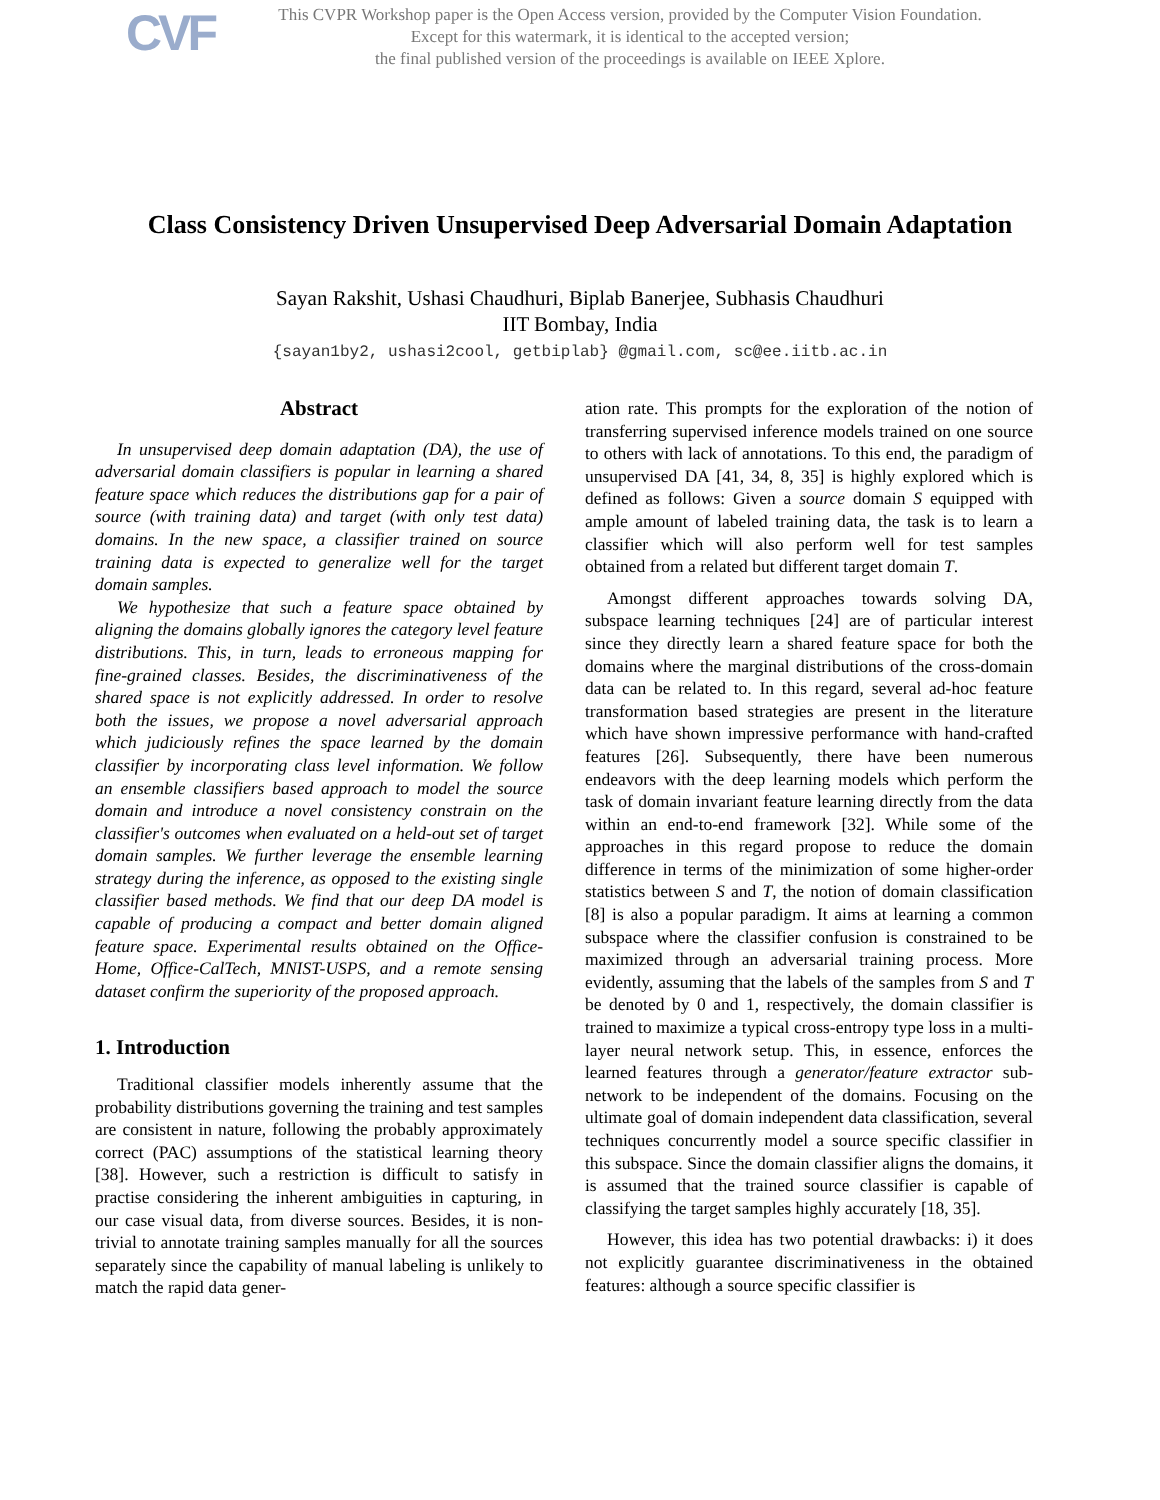CVF
This CVPR Workshop paper is the Open Access version, provided by the Computer Vision Foundation.
Except for this watermark, it is identical to the accepted version;
the final published version of the proceedings is available on IEEE Xplore.
Class Consistency Driven Unsupervised Deep Adversarial Domain Adaptation
Sayan Rakshit, Ushasi Chaudhuri, Biplab Banerjee, Subhasis Chaudhuri
IIT Bombay, India
{sayan1by2, ushasi2cool, getbiplab} @gmail.com, sc@ee.iitb.ac.in
Abstract
In unsupervised deep domain adaptation (DA), the use of adversarial domain classifiers is popular in learning a shared feature space which reduces the distributions gap for a pair of source (with training data) and target (with only test data) domains. In the new space, a classifier trained on source training data is expected to generalize well for the target domain samples.
We hypothesize that such a feature space obtained by aligning the domains globally ignores the category level feature distributions. This, in turn, leads to erroneous mapping for fine-grained classes. Besides, the discriminativeness of the shared space is not explicitly addressed. In order to resolve both the issues, we propose a novel adversarial approach which judiciously refines the space learned by the domain classifier by incorporating class level information. We follow an ensemble classifiers based approach to model the source domain and introduce a novel consistency constrain on the classifier's outcomes when evaluated on a held-out set of target domain samples. We further leverage the ensemble learning strategy during the inference, as opposed to the existing single classifier based methods. We find that our deep DA model is capable of producing a compact and better domain aligned feature space. Experimental results obtained on the Office-Home, Office-CalTech, MNIST-USPS, and a remote sensing dataset confirm the superiority of the proposed approach.
1. Introduction
Traditional classifier models inherently assume that the probability distributions governing the training and test samples are consistent in nature, following the probably approximately correct (PAC) assumptions of the statistical learning theory [38]. However, such a restriction is difficult to satisfy in practise considering the inherent ambiguities in capturing, in our case visual data, from diverse sources. Besides, it is non-trivial to annotate training samples manually for all the sources separately since the capability of manual labeling is unlikely to match the rapid data gener-
ation rate. This prompts for the exploration of the notion of transferring supervised inference models trained on one source to others with lack of annotations. To this end, the paradigm of unsupervised DA [41, 34, 8, 35] is highly explored which is defined as follows: Given a source domain S equipped with ample amount of labeled training data, the task is to learn a classifier which will also perform well for test samples obtained from a related but different target domain T.
Amongst different approaches towards solving DA, subspace learning techniques [24] are of particular interest since they directly learn a shared feature space for both the domains where the marginal distributions of the cross-domain data can be related to. In this regard, several ad-hoc feature transformation based strategies are present in the literature which have shown impressive performance with hand-crafted features [26]. Subsequently, there have been numerous endeavors with the deep learning models which perform the task of domain invariant feature learning directly from the data within an end-to-end framework [32]. While some of the approaches in this regard propose to reduce the domain difference in terms of the minimization of some higher-order statistics between S and T, the notion of domain classification [8] is also a popular paradigm. It aims at learning a common subspace where the classifier confusion is constrained to be maximized through an adversarial training process. More evidently, assuming that the labels of the samples from S and T be denoted by 0 and 1, respectively, the domain classifier is trained to maximize a typical cross-entropy type loss in a multi-layer neural network setup. This, in essence, enforces the learned features through a generator/feature extractor sub-network to be independent of the domains. Focusing on the ultimate goal of domain independent data classification, several techniques concurrently model a source specific classifier in this subspace. Since the domain classifier aligns the domains, it is assumed that the trained source classifier is capable of classifying the target samples highly accurately [18, 35].
However, this idea has two potential drawbacks: i) it does not explicitly guarantee discriminativeness in the obtained features: although a source specific classifier is